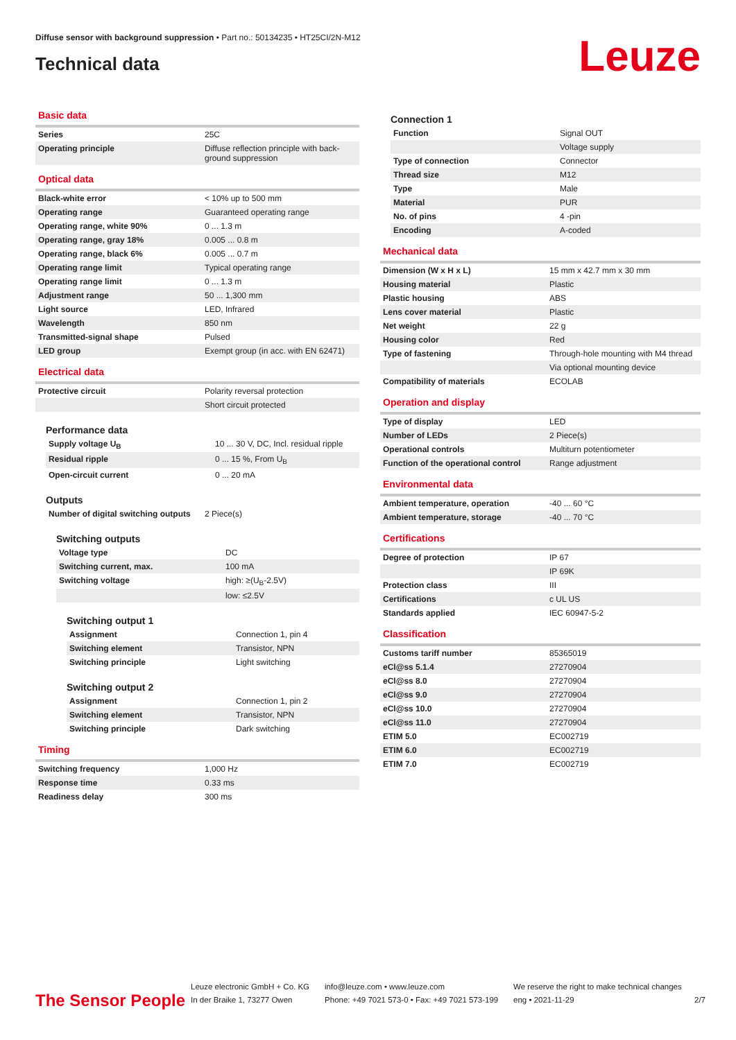Diffuse sensor with background suppression • Part no.: 50134235 • HT25CI/2N-M12
Technical data
Leuze
Basic data
| Series | 25C |
| Operating principle | Diffuse reflection principle with back-ground suppression |
Optical data
| Black-white error | < 10% up to 500 mm |
| Operating range | Guaranteed operating range |
| Operating range, white 90% | 0 ... 1.3 m |
| Operating range, gray 18% | 0.005 ... 0.8 m |
| Operating range, black 6% | 0.005 ... 0.7 m |
| Operating range limit | Typical operating range |
| Operating range limit | 0 ... 1.3 m |
| Adjustment range | 50 ... 1,300 mm |
| Light source | LED, Infrared |
| Wavelength | 850 nm |
| Transmitted-signal shape | Pulsed |
| LED group | Exempt group (in acc. with EN 62471) |
Electrical data
| Protective circuit | Polarity reversal protection |
| | Short circuit protected |
Performance data
| Supply voltage U<sub>B</sub> | 10 ... 30 V, DC, Incl. residual ripple |
| Residual ripple | 0 ... 15 %, From U<sub>B</sub> |
| Open-circuit current | 0 ... 20 mA |
Outputs
| Number of digital switching outputs | 2 Piece(s) |
Switching outputs
| Voltage type | DC |
| Switching current, max. | 100 mA |
| Switching voltage | high: ≥(U<sub>B</sub>-2.5V) |
| | low: ≤2.5V |
Switching output 1
| Assignment | Connection 1, pin 4 |
| Switching element | Transistor, NPN |
| Switching principle | Light switching |
Switching output 2
| Assignment | Connection 1, pin 2 |
| Switching element | Transistor, NPN |
| Switching principle | Dark switching |
Timing
| Switching frequency | 1,000 Hz |
| Response time | 0.33 ms |
| Readiness delay | 300 ms |
Connection 1
| Function | Signal OUT |
| | Voltage supply |
| Type of connection | Connector |
| Thread size | M12 |
| Type | Male |
| Material | PUR |
| No. of pins | 4 -pin |
| Encoding | A-coded |
Mechanical data
| Dimension (W x H x L) | 15 mm x 42.7 mm x 30 mm |
| Housing material | Plastic |
| Plastic housing | ABS |
| Lens cover material | Plastic |
| Net weight | 22 g |
| Housing color | Red |
| Type of fastening | Through-hole mounting with M4 thread |
| | Via optional mounting device |
| Compatibility of materials | ECOLAB |
Operation and display
| Type of display | LED |
| Number of LEDs | 2 Piece(s) |
| Operational controls | Multiturn potentiometer |
| Function of the operational control | Range adjustment |
Environmental data
| Ambient temperature, operation | -40 ... 60 °C |
| Ambient temperature, storage | -40 ... 70 °C |
Certifications
| Degree of protection | IP 67 |
| | IP 69K |
| Protection class | III |
| Certifications | c UL US |
| Standards applied | IEC 60947-5-2 |
Classification
| Customs tariff number | 85365019 |
| eCl@ss 5.1.4 | 27270904 |
| eCl@ss 8.0 | 27270904 |
| eCl@ss 9.0 | 27270904 |
| eCl@ss 10.0 | 27270904 |
| eCl@ss 11.0 | 27270904 |
| ETIM 5.0 | EC002719 |
| ETIM 6.0 | EC002719 |
| ETIM 7.0 | EC002719 |
The Sensor People
Leuze electronic GmbH + Co. KG
In der Braike 1, 73277 Owen
info@leuze.com • www.leuze.com
Phone: +49 7021 573-0 • Fax: +49 7021 573-199
We reserve the right to make technical changes
eng • 2021-11-29
2/7